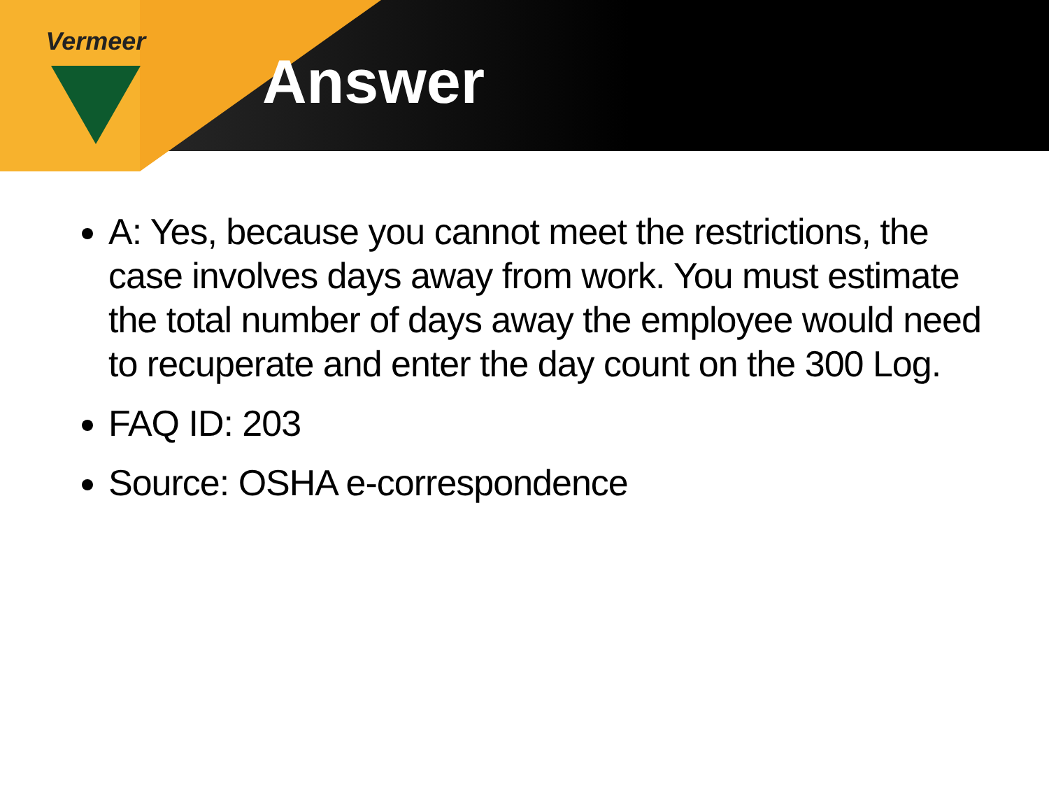Vermeer
Answer
A: Yes, because you cannot meet the restrictions, the case involves days away from work. You must estimate the total number of days away the employee would need to recuperate and enter the day count on the 300 Log.
FAQ ID: 203
Source: OSHA e-correspondence